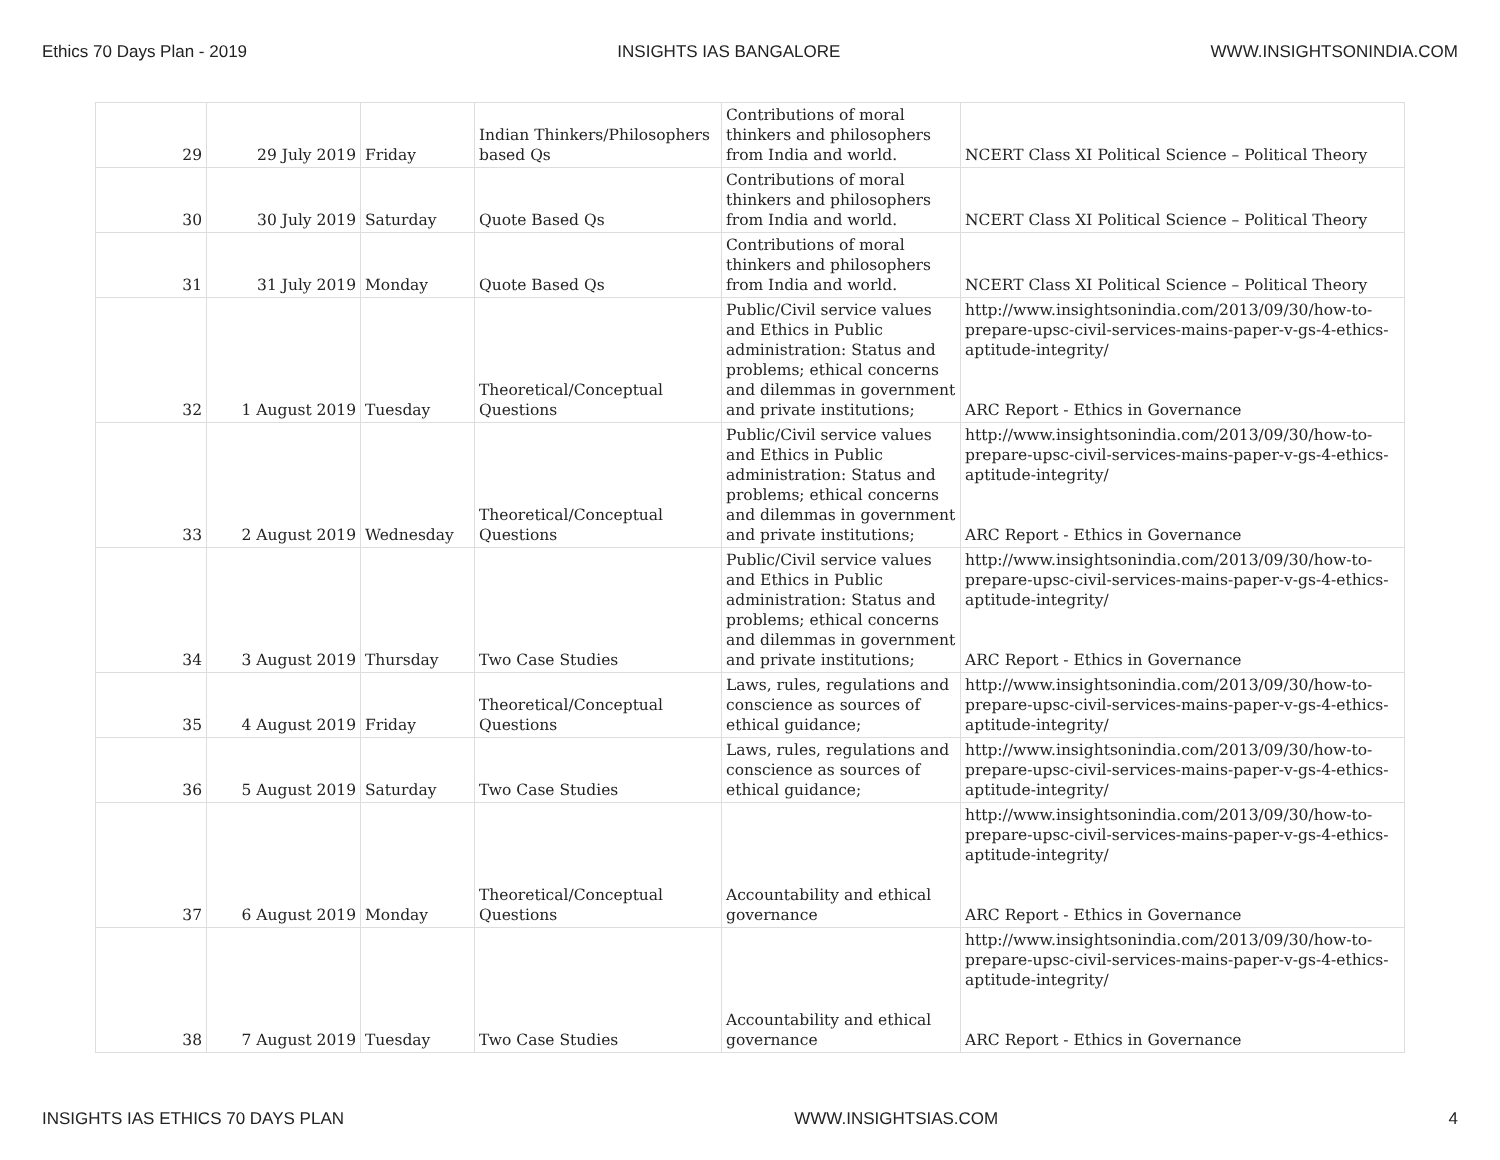Ethics 70 Days Plan - 2019 INSIGHTS IAS BANGALORE WWW.INSIGHTSONINDIA.COM
| 29 | 29 July 2019 | Friday | Indian Thinkers/Philosophers based Qs | Contributions of moral thinkers and philosophers from India and world. | NCERT Class XI Political Science – Political Theory |
| 30 | 30 July 2019 | Saturday | Quote Based Qs | Contributions of moral thinkers and philosophers from India and world. | NCERT Class XI Political Science – Political Theory |
| 31 | 31 July 2019 | Monday | Quote Based Qs | Contributions of moral thinkers and philosophers from India and world. | NCERT Class XI Political Science – Political Theory |
| 32 | 1 August 2019 | Tuesday | Theoretical/Conceptual Questions | Public/Civil service values and Ethics in Public administration: Status and problems; ethical concerns and dilemmas in government and private institutions; | http://www.insightsonindia.com/2013/09/30/how-to-prepare-upsc-civil-services-mains-paper-v-gs-4-ethics-aptitude-integrity/ ARC Report - Ethics in Governance |
| 33 | 2 August 2019 | Wednesday | Theoretical/Conceptual Questions | Public/Civil service values and Ethics in Public administration: Status and problems; ethical concerns and dilemmas in government and private institutions; | http://www.insightsonindia.com/2013/09/30/how-to-prepare-upsc-civil-services-mains-paper-v-gs-4-ethics-aptitude-integrity/ ARC Report - Ethics in Governance |
| 34 | 3 August 2019 | Thursday | Two Case Studies | Public/Civil service values and Ethics in Public administration: Status and problems; ethical concerns and dilemmas in government and private institutions; | http://www.insightsonindia.com/2013/09/30/how-to-prepare-upsc-civil-services-mains-paper-v-gs-4-ethics-aptitude-integrity/ ARC Report - Ethics in Governance |
| 35 | 4 August 2019 | Friday | Theoretical/Conceptual Questions | Laws, rules, regulations and conscience as sources of ethical guidance; | http://www.insightsonindia.com/2013/09/30/how-to-prepare-upsc-civil-services-mains-paper-v-gs-4-ethics-aptitude-integrity/ |
| 36 | 5 August 2019 | Saturday | Two Case Studies | Laws, rules, regulations and conscience as sources of ethical guidance; | http://www.insightsonindia.com/2013/09/30/how-to-prepare-upsc-civil-services-mains-paper-v-gs-4-ethics-aptitude-integrity/ |
| 37 | 6 August 2019 | Monday | Theoretical/Conceptual Questions | Accountability and ethical governance | http://www.insightsonindia.com/2013/09/30/how-to-prepare-upsc-civil-services-mains-paper-v-gs-4-ethics-aptitude-integrity/ ARC Report - Ethics in Governance |
| 38 | 7 August 2019 | Tuesday | Two Case Studies | Accountability and ethical governance | http://www.insightsonindia.com/2013/09/30/how-to-prepare-upsc-civil-services-mains-paper-v-gs-4-ethics-aptitude-integrity/ ARC Report - Ethics in Governance |
INSIGHTS IAS ETHICS 70 DAYS PLAN WWW.INSIGHTSIAS.COM 4